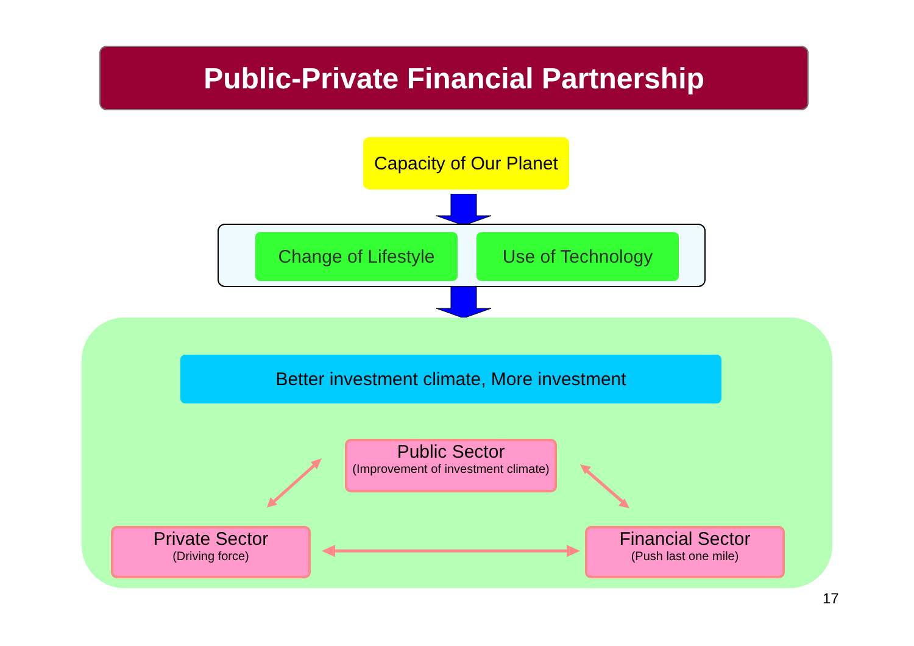Public-Private Financial Partnership
Capacity of Our Planet
Change of Lifestyle
Use of Technology
Better investment climate, More investment
Public Sector
(Improvement of investment climate)
Private Sector
(Driving force)
Financial Sector
(Push last one mile)
17